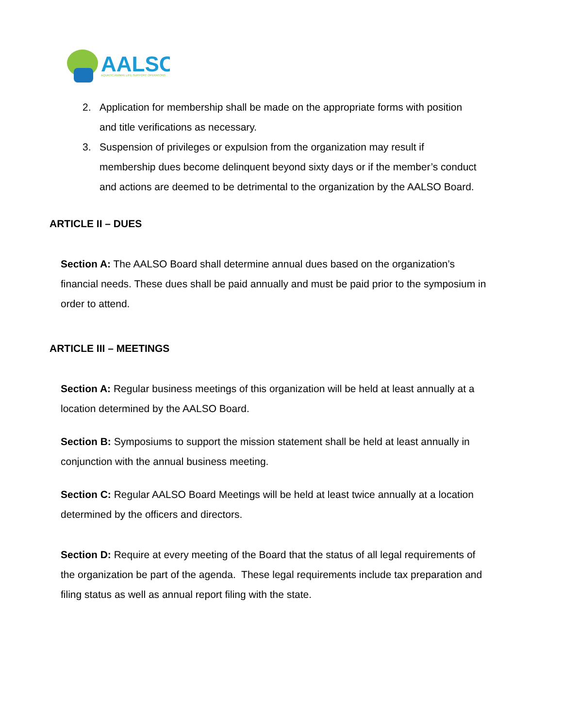AALSO
AQUATIC ANIMAL LIFE SUPPORT OPERATORS
2. Application for membership shall be made on the appropriate forms with position and title verifications as necessary.
3. Suspension of privileges or expulsion from the organization may result if membership dues become delinquent beyond sixty days or if the member’s conduct and actions are deemed to be detrimental to the organization by the AALSO Board.
ARTICLE II – DUES
Section A: The AALSO Board shall determine annual dues based on the organization’s financial needs. These dues shall be paid annually and must be paid prior to the symposium in order to attend.
ARTICLE III – MEETINGS
Section A: Regular business meetings of this organization will be held at least annually at a location determined by the AALSO Board.
Section B: Symposiums to support the mission statement shall be held at least annually in conjunction with the annual business meeting.
Section C: Regular AALSO Board Meetings will be held at least twice annually at a location determined by the officers and directors.
Section D: Require at every meeting of the Board that the status of all legal requirements of the organization be part of the agenda. These legal requirements include tax preparation and filing status as well as annual report filing with the state.